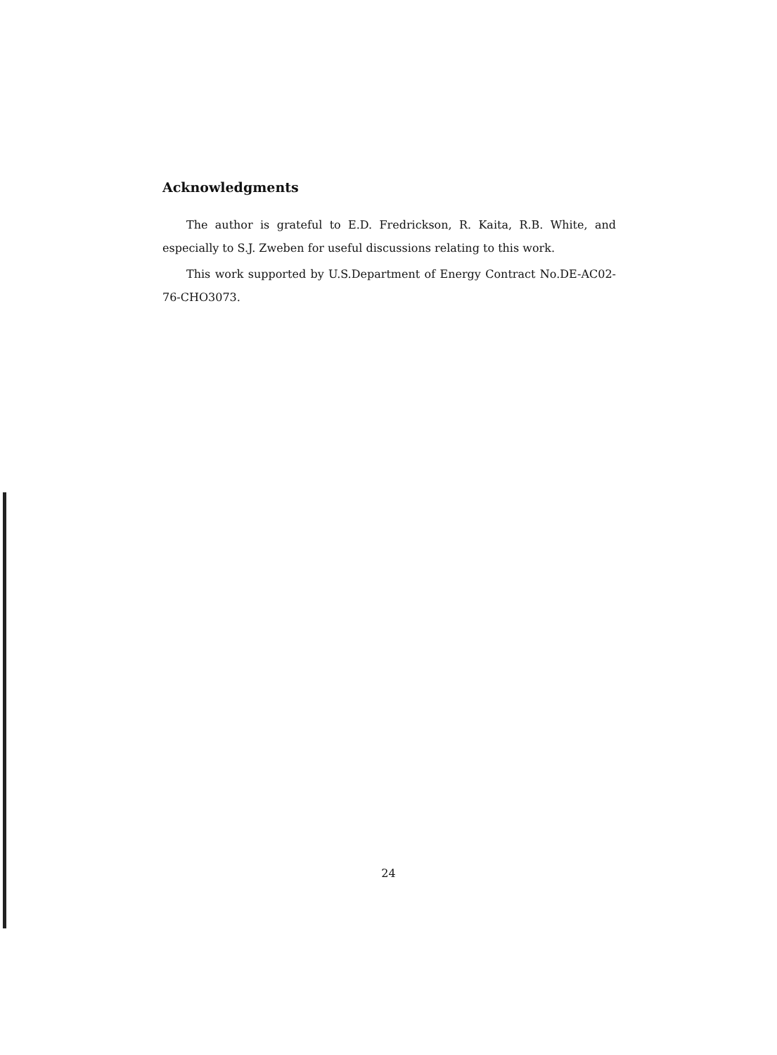Acknowledgments
The author is grateful to E.D. Fredrickson, R. Kaita, R.B. White, and especially to S.J. Zweben for useful discussions relating to this work.
This work supported by U.S.Department of Energy Contract No.DE-AC02-76-CHO3073.
24